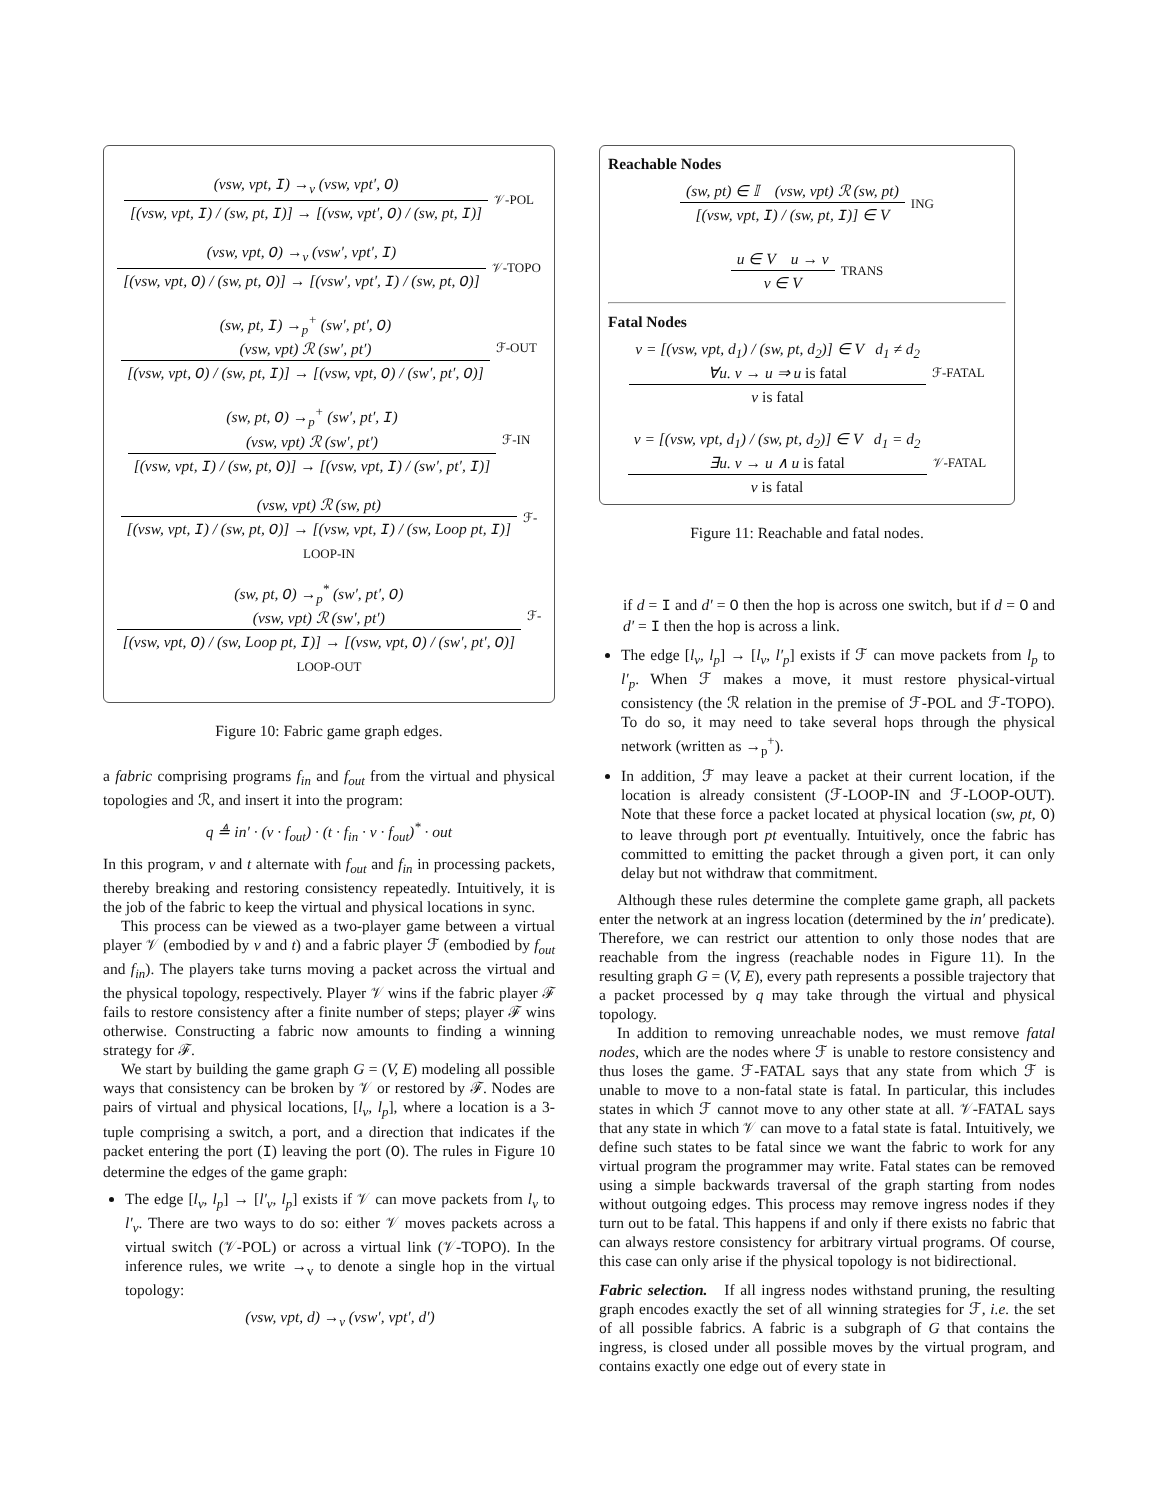(vsw, vpt, I) →<sub>v</sub> (vsw, vpt′, O)
[(vsw, vpt, I) / (sw, pt, I)] → [(vsw, vpt′, O) / (sw, pt, I)]
𝒱-POL
(vsw, vpt, O) →<sub>v</sub> (vsw′, vpt′, I)
[(vsw, vpt, O) / (sw, pt, O)] → [(vsw′, vpt′, I) / (sw, pt, O)]
𝒱-TOPO
(sw, pt, I) →<sub>p</sub><sup>+</sup> (sw′, pt′, O)
(vsw, vpt) ℛ (sw′, pt′)
[(vsw, vpt, O) / (sw, pt, I)] → [(vsw, vpt, O) / (sw′, pt′, O)]
ℱ-OUT
(sw, pt, O) →<sub>p</sub><sup>+</sup> (sw′, pt′, I)
(vsw, vpt) ℛ (sw′, pt′)
[(vsw, vpt, I) / (sw, pt, O)] → [(vsw, vpt, I) / (sw′, pt′, I)]
ℱ-IN
(vsw, vpt) ℛ (sw, pt)
[(vsw, vpt, I) / (sw, pt, O)] → [(vsw, vpt, I) / (sw, Loop pt, I)]
ℱ-LOOP-IN
(sw, pt, O) →<sub>p</sub><sup>*</sup> (sw′, pt′, O)
(vsw, vpt) ℛ (sw′, pt′)
[(vsw, vpt, O) / (sw, Loop pt, I)] → [(vsw, vpt, O) / (sw′, pt′, O)]
ℱ-LOOP-OUT
Figure 10: Fabric game graph edges.
a fabric comprising programs f<sub>in</sub> and f<sub>out</sub> from the virtual and physical topologies and ℛ, and insert it into the program:
q ≜ in′ · (v · f<sub>out</sub>) · (t · f<sub>in</sub> · v · f<sub>out</sub>)<sup>*</sup> · out
In this program, v and t alternate with f<sub>out</sub> and f<sub>in</sub> in processing packets, thereby breaking and restoring consistency repeatedly. Intuitively, it is the job of the fabric to keep the virtual and physical locations in sync.
This process can be viewed as a two-player game between a virtual player 𝒱 (embodied by v and t) and a fabric player ℱ (embodied by f<sub>out</sub> and f<sub>in</sub>). The players take turns moving a packet across the virtual and the physical topology, respectively. Player 𝒱 wins if the fabric player ℱ fails to restore consistency after a finite number of steps; player ℱ wins otherwise. Constructing a fabric now amounts to finding a winning strategy for ℱ.
We start by building the game graph G = (V, E) modeling all possible ways that consistency can be broken by 𝒱 or restored by ℱ. Nodes are pairs of virtual and physical locations, [l<sub>v</sub>, l<sub>p</sub>], where a location is a 3-tuple comprising a switch, a port, and a direction that indicates if the packet entering the port (I) leaving the port (O). The rules in Figure 10 determine the edges of the game graph:
The edge [l<sub>v</sub>, l<sub>p</sub>] → [l′<sub>v</sub>, l<sub>p</sub>] exists if 𝒱 can move packets from l<sub>v</sub> to l′<sub>v</sub>. There are two ways to do so: either 𝒱 moves packets across a virtual switch (𝒱-POL) or across a virtual link (𝒱-TOPO). In the inference rules, we write →<sub>v</sub> to denote a single hop in the virtual topology:
(vsw, vpt, d) →<sub>v</sub> (vsw′, vpt′, d′)
Reachable Nodes
(sw, pt) ∈ 𝕀 (vsw, vpt) ℛ (sw, pt)
[(vsw, vpt, I) / (sw, pt, I)] ∈ V
ING
u ∈ V u → v
v ∈ V
TRANS
Fatal Nodes
v = [(vsw, vpt, d<sub>1</sub>) / (sw, pt, d<sub>2</sub>)] ∈ V d<sub>1</sub> ≠ d<sub>2</sub>
∀u. v → u ⇒ u is fatal
v is fatal
ℱ-FATAL
v = [(vsw, vpt, d<sub>1</sub>) / (sw, pt, d<sub>2</sub>)] ∈ V d<sub>1</sub> = d<sub>2</sub>
∃u. v → u ∧ u is fatal
v is fatal
𝒱-FATAL
Figure 11: Reachable and fatal nodes.
if d = I and d′ = O then the hop is across one switch, but if d = O and d′ = I then the hop is across a link.
The edge [l<sub>v</sub>, l<sub>p</sub>] → [l<sub>v</sub>, l′<sub>p</sub>] exists if ℱ can move packets from l<sub>p</sub> to l′<sub>p</sub>. When ℱ makes a move, it must restore physical-virtual consistency (the ℛ relation in the premise of ℱ-POL and ℱ-TOPO). To do so, it may need to take several hops through the physical network (written as →<sub>p</sub><sup>+</sup>).
In addition, ℱ may leave a packet at their current location, if the location is already consistent (ℱ-LOOP-IN and ℱ-LOOP-OUT). Note that these force a packet located at physical location (sw, pt, O) to leave through port pt eventually. Intuitively, once the fabric has committed to emitting the packet through a given port, it can only delay but not withdraw that commitment.
Although these rules determine the complete game graph, all packets enter the network at an ingress location (determined by the in′ predicate). Therefore, we can restrict our attention to only those nodes that are reachable from the ingress (reachable nodes in Figure 11). In the resulting graph G = (V, E), every path represents a possible trajectory that a packet processed by q may take through the virtual and physical topology.
In addition to removing unreachable nodes, we must remove fatal nodes, which are the nodes where ℱ is unable to restore consistency and thus loses the game. ℱ-FATAL says that any state from which ℱ is unable to move to a non-fatal state is fatal. In particular, this includes states in which ℱ cannot move to any other state at all. 𝒱-FATAL says that any state in which 𝒱 can move to a fatal state is fatal. Intuitively, we define such states to be fatal since we want the fabric to work for any virtual program the programmer may write. Fatal states can be removed using a simple backwards traversal of the graph starting from nodes without outgoing edges. This process may remove ingress nodes if they turn out to be fatal. This happens if and only if there exists no fabric that can always restore consistency for arbitrary virtual programs. Of course, this case can only arise if the physical topology is not bidirectional.
Fabric selection. If all ingress nodes withstand pruning, the resulting graph encodes exactly the set of all winning strategies for ℱ, i.e. the set of all possible fabrics. A fabric is a subgraph of G that contains the ingress, is closed under all possible moves by the virtual program, and contains exactly one edge out of every state in